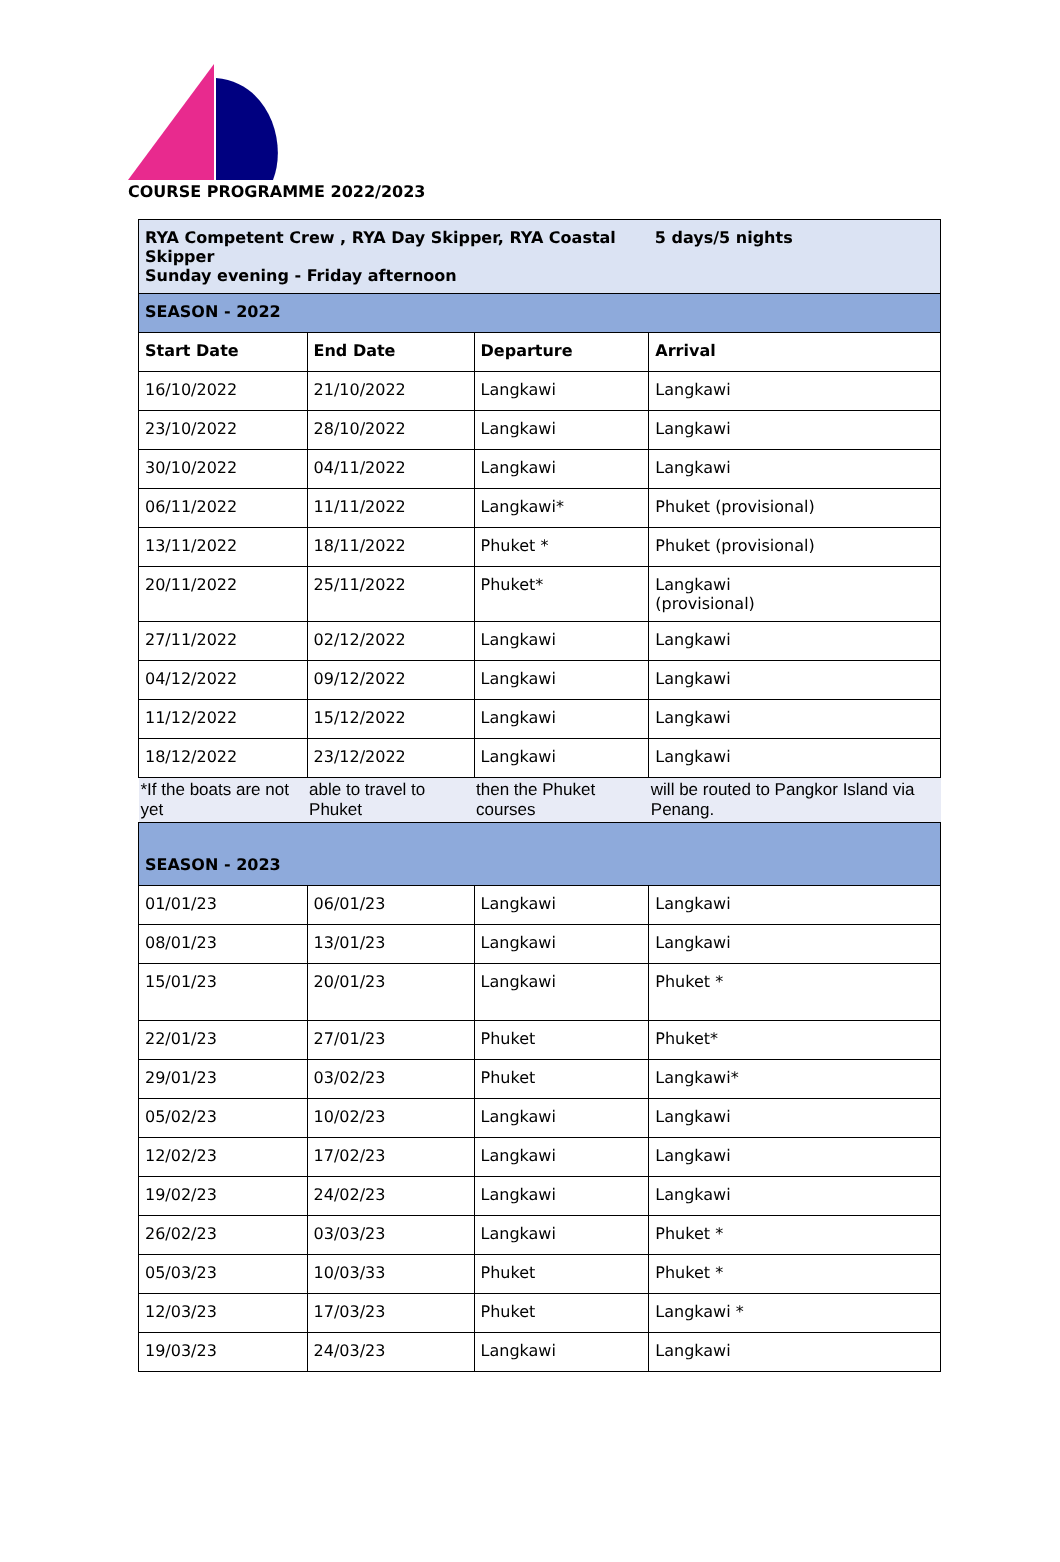COURSE PROGRAMME 2022/2023
| RYA Competent Crew , RYA Day Skipper, RYA Coastal Skipper Sunday evening - Friday afternoon | | | 5 days/5 nights |
| SEASON - 2022 | | | |
| Start Date | End Date | Departure | Arrival |
| 16/10/2022 | 21/10/2022 | Langkawi | Langkawi |
| 23/10/2022 | 28/10/2022 | Langkawi | Langkawi |
| 30/10/2022 | 04/11/2022 | Langkawi | Langkawi |
| 06/11/2022 | 11/11/2022 | Langkawi* | Phuket (provisional) |
| 13/11/2022 | 18/11/2022 | Phuket * | Phuket (provisional) |
| 20/11/2022 | 25/11/2022 | Phuket* | Langkawi (provisional) |
| 27/11/2022 | 02/12/2022 | Langkawi | Langkawi |
| 04/12/2022 | 09/12/2022 | Langkawi | Langkawi |
| 11/12/2022 | 15/12/2022 | Langkawi | Langkawi |
| 18/12/2022 | 23/12/2022 | Langkawi | Langkawi |
| *If the boats are not yet | able to travel to Phuket | then the Phuket courses | will be routed to Pangkor Island via Penang. |
| SEASON - 2023 | | | |
| 01/01/23 | 06/01/23 | Langkawi | Langkawi |
| 08/01/23 | 13/01/23 | Langkawi | Langkawi |
| 15/01/23 | 20/01/23 | Langkawi | Phuket * |
| 22/01/23 | 27/01/23 | Phuket | Phuket* |
| 29/01/23 | 03/02/23 | Phuket | Langkawi* |
| 05/02/23 | 10/02/23 | Langkawi | Langkawi |
| 12/02/23 | 17/02/23 | Langkawi | Langkawi |
| 19/02/23 | 24/02/23 | Langkawi | Langkawi |
| 26/02/23 | 03/03/23 | Langkawi | Phuket * |
| 05/03/23 | 10/03/33 | Phuket | Phuket * |
| 12/03/23 | 17/03/23 | Phuket | Langkawi * |
| 19/03/23 | 24/03/23 | Langkawi | Langkawi |